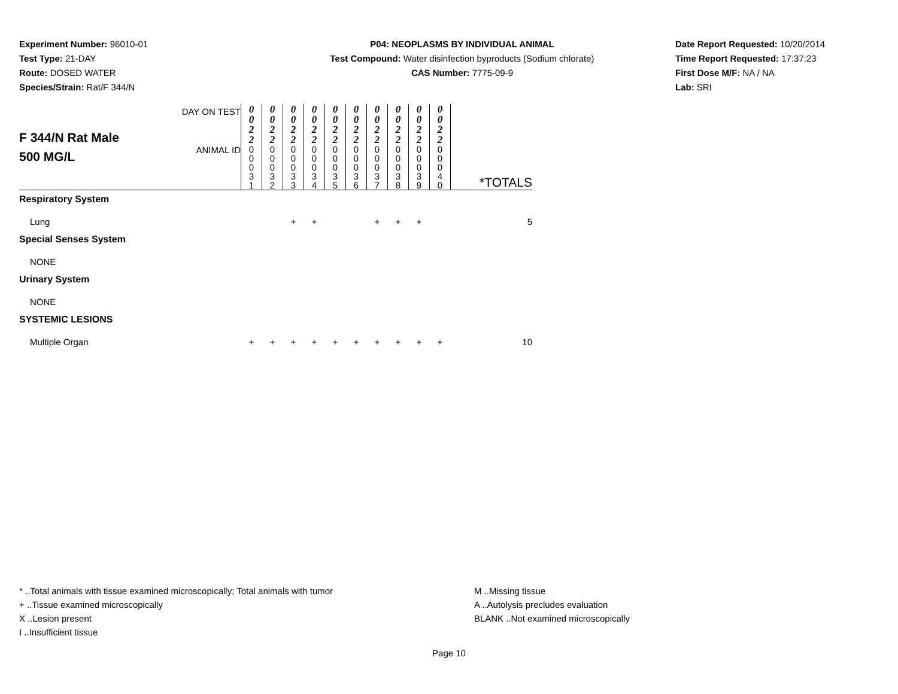Experiment Number: 96010-01
Test Type: 21-DAY
Route: DOSED WATER
Species/Strain: Rat/F 344/N
P04: NEOPLASMS BY INDIVIDUAL ANIMAL
Test Compound: Water disinfection byproducts (Sodium chlorate)
CAS Number: 7775-09-9
Date Report Requested: 10/20/2014
Time Report Requested: 17:37:23
First Dose M/F: NA / NA
Lab: SRI
| F 344/N Rat Male 500 MG/L | DAY ON TEST | 0 0 2 2 | 0 0 2 2 | 0 0 2 2 | 0 0 2 2 | 0 0 2 2 | 0 0 2 2 | 0 0 2 2 | 0 0 2 2 | 0 0 2 2 | 0 0 2 2 | |
| | ANIMAL ID | 0 0 0 3 1 | 0 0 0 3 2 | 0 0 0 3 3 | 0 0 0 3 4 | 0 0 0 3 5 | 0 0 0 3 6 | 0 0 0 3 7 | 0 0 0 3 8 | 0 0 0 3 9 | 0 0 0 4 0 | *TOTALS |
| Respiratory System | | | | | | | | | | | | |
| Lung | | | | + | + | | | + | + | + | | 5 |
| Special Senses System | | | | | | | | | | | | |
| NONE | | | | | | | | | | | | |
| Urinary System | | | | | | | | | | | | |
| NONE | | | | | | | | | | | | |
| SYSTEMIC LESIONS | | | | | | | | | | | | |
| Multiple Organ | | + | + | + | + | + | + | + | + | + | + | 10 |
* ..Total animals with tissue examined microscopically; Total animals with tumor
+ ..Tissue examined microscopically
X ..Lesion present
I ..Insufficient tissue
M ..Missing tissue
A ..Autolysis precludes evaluation
BLANK ..Not examined microscopically
Page 10